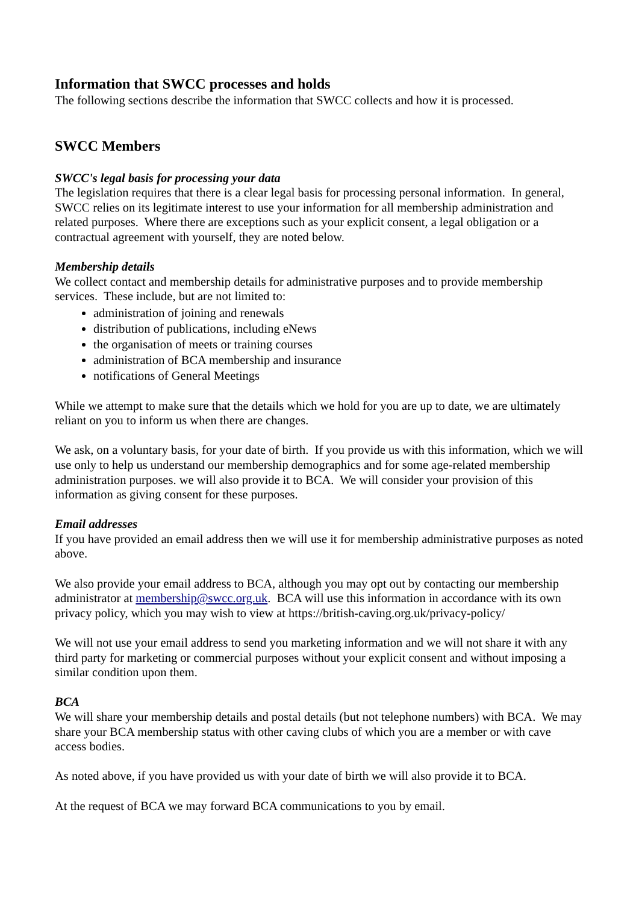Information that SWCC processes and holds
The following sections describe the information that SWCC collects and how it is processed.
SWCC Members
SWCC's legal basis for processing your data
The legislation requires that there is a clear legal basis for processing personal information. In general, SWCC relies on its legitimate interest to use your information for all membership administration and related purposes. Where there are exceptions such as your explicit consent, a legal obligation or a contractual agreement with yourself, they are noted below.
Membership details
We collect contact and membership details for administrative purposes and to provide membership services. These include, but are not limited to:
administration of joining and renewals
distribution of publications, including eNews
the organisation of meets or training courses
administration of BCA membership and insurance
notifications of General Meetings
While we attempt to make sure that the details which we hold for you are up to date, we are ultimately reliant on you to inform us when there are changes.
We ask, on a voluntary basis, for your date of birth. If you provide us with this information, which we will use only to help us understand our membership demographics and for some age-related membership administration purposes. we will also provide it to BCA. We will consider your provision of this information as giving consent for these purposes.
Email addresses
If you have provided an email address then we will use it for membership administrative purposes as noted above.
We also provide your email address to BCA, although you may opt out by contacting our membership administrator at membership@swcc.org.uk. BCA will use this information in accordance with its own privacy policy, which you may wish to view at https://british-caving.org.uk/privacy-policy/
We will not use your email address to send you marketing information and we will not share it with any third party for marketing or commercial purposes without your explicit consent and without imposing a similar condition upon them.
BCA
We will share your membership details and postal details (but not telephone numbers) with BCA. We may share your BCA membership status with other caving clubs of which you are a member or with cave access bodies.
As noted above, if you have provided us with your date of birth we will also provide it to BCA.
At the request of BCA we may forward BCA communications to you by email.